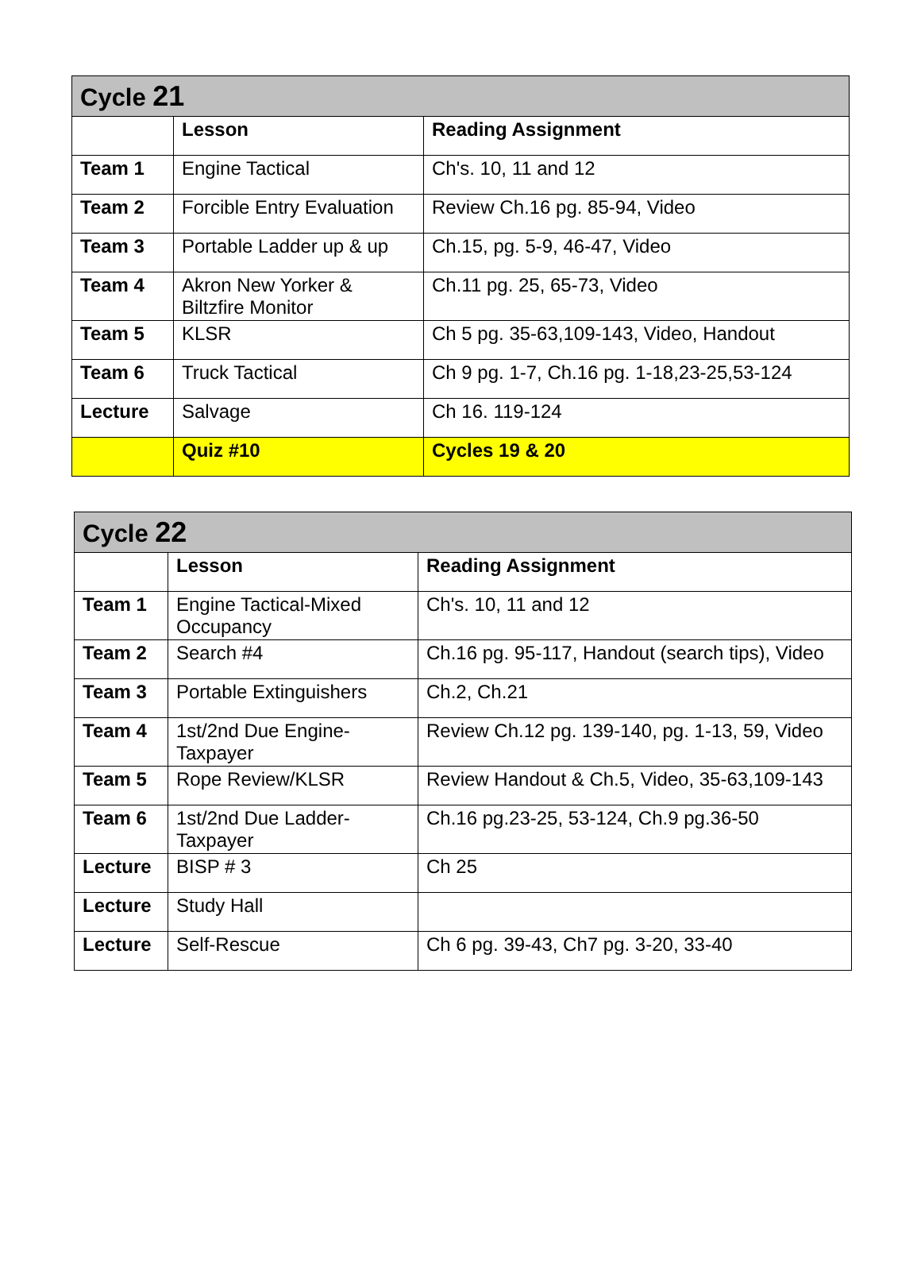| Cycle 21 | | |
| --- | --- | --- |
| | Lesson | Reading Assignment |
| Team 1 | Engine Tactical | Ch's. 10, 11 and 12 |
| Team 2 | Forcible Entry Evaluation | Review Ch.16 pg. 85-94, Video |
| Team 3 | Portable Ladder up & up | Ch.15, pg. 5-9, 46-47, Video |
| Team 4 | Akron New Yorker & Biltzfire Monitor | Ch.11 pg. 25, 65-73, Video |
| Team 5 | KLSR | Ch 5 pg. 35-63,109-143, Video, Handout |
| Team 6 | Truck Tactical | Ch 9 pg. 1-7, Ch.16 pg. 1-18,23-25,53-124 |
| Lecture | Salvage | Ch 16. 119-124 |
| | Quiz #10 | Cycles 19 & 20 |
| Cycle 22 | | |
| --- | --- | --- |
| | Lesson | Reading Assignment |
| Team 1 | Engine Tactical-Mixed Occupancy | Ch's. 10, 11 and 12 |
| Team 2 | Search #4 | Ch.16 pg. 95-117, Handout (search tips), Video |
| Team 3 | Portable Extinguishers | Ch.2, Ch.21 |
| Team 4 | 1st/2nd Due Engine-Taxpayer | Review Ch.12 pg. 139-140, pg. 1-13, 59, Video |
| Team 5 | Rope Review/KLSR | Review Handout & Ch.5, Video, 35-63,109-143 |
| Team 6 | 1st/2nd Due Ladder-Taxpayer | Ch.16 pg.23-25, 53-124, Ch.9 pg.36-50 |
| Lecture | BISP # 3 | Ch 25 |
| Lecture | Study Hall | |
| Lecture | Self-Rescue | Ch 6 pg. 39-43, Ch7 pg. 3-20, 33-40 |